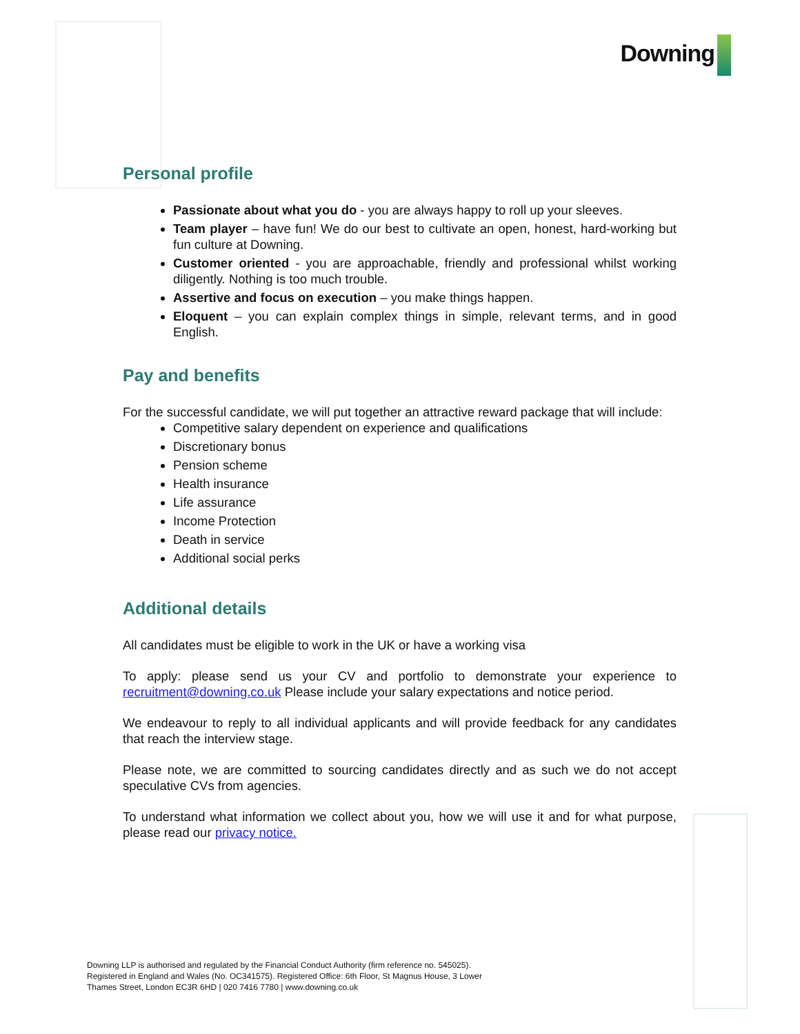Downing
Personal profile
Passionate about what you do - you are always happy to roll up your sleeves.
Team player – have fun! We do our best to cultivate an open, honest, hard-working but fun culture at Downing.
Customer oriented - you are approachable, friendly and professional whilst working diligently. Nothing is too much trouble.
Assertive and focus on execution – you make things happen.
Eloquent – you can explain complex things in simple, relevant terms, and in good English.
Pay and benefits
For the successful candidate, we will put together an attractive reward package that will include:
Competitive salary dependent on experience and qualifications
Discretionary bonus
Pension scheme
Health insurance
Life assurance
Income Protection
Death in service
Additional social perks
Additional details
All candidates must be eligible to work in the UK or have a working visa
To apply: please send us your CV and portfolio to demonstrate your experience to recruitment@downing.co.uk Please include your salary expectations and notice period.
We endeavour to reply to all individual applicants and will provide feedback for any candidates that reach the interview stage.
Please note, we are committed to sourcing candidates directly and as such we do not accept speculative CVs from agencies.
To understand what information we collect about you, how we will use it and for what purpose, please read our privacy notice.
Downing LLP is authorised and regulated by the Financial Conduct Authority (firm reference no. 545025).
Registered in England and Wales (No. OC341575). Registered Office: 6th Floor, St Magnus House, 3 Lower
Thames Street, London EC3R 6HD | 020 7416 7780 | www.downing.co.uk